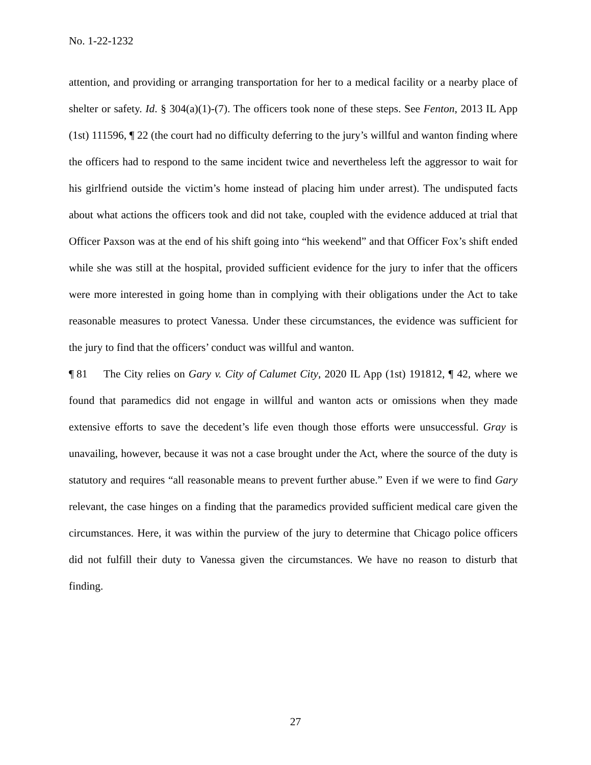No. 1-22-1232
attention, and providing or arranging transportation for her to a medical facility or a nearby place of shelter or safety. Id. § 304(a)(1)-(7). The officers took none of these steps. See Fenton, 2013 IL App (1st) 111596, ¶ 22 (the court had no difficulty deferring to the jury’s willful and wanton finding where the officers had to respond to the same incident twice and nevertheless left the aggressor to wait for his girlfriend outside the victim’s home instead of placing him under arrest). The undisputed facts about what actions the officers took and did not take, coupled with the evidence adduced at trial that Officer Paxson was at the end of his shift going into “his weekend” and that Officer Fox’s shift ended while she was still at the hospital, provided sufficient evidence for the jury to infer that the officers were more interested in going home than in complying with their obligations under the Act to take reasonable measures to protect Vanessa. Under these circumstances, the evidence was sufficient for the jury to find that the officers’ conduct was willful and wanton.
¶ 81 The City relies on Gary v. City of Calumet City, 2020 IL App (1st) 191812, ¶ 42, where we found that paramedics did not engage in willful and wanton acts or omissions when they made extensive efforts to save the decedent’s life even though those efforts were unsuccessful. Gray is unavailing, however, because it was not a case brought under the Act, where the source of the duty is statutory and requires “all reasonable means to prevent further abuse.” Even if we were to find Gary relevant, the case hinges on a finding that the paramedics provided sufficient medical care given the circumstances. Here, it was within the purview of the jury to determine that Chicago police officers did not fulfill their duty to Vanessa given the circumstances. We have no reason to disturb that finding.
27